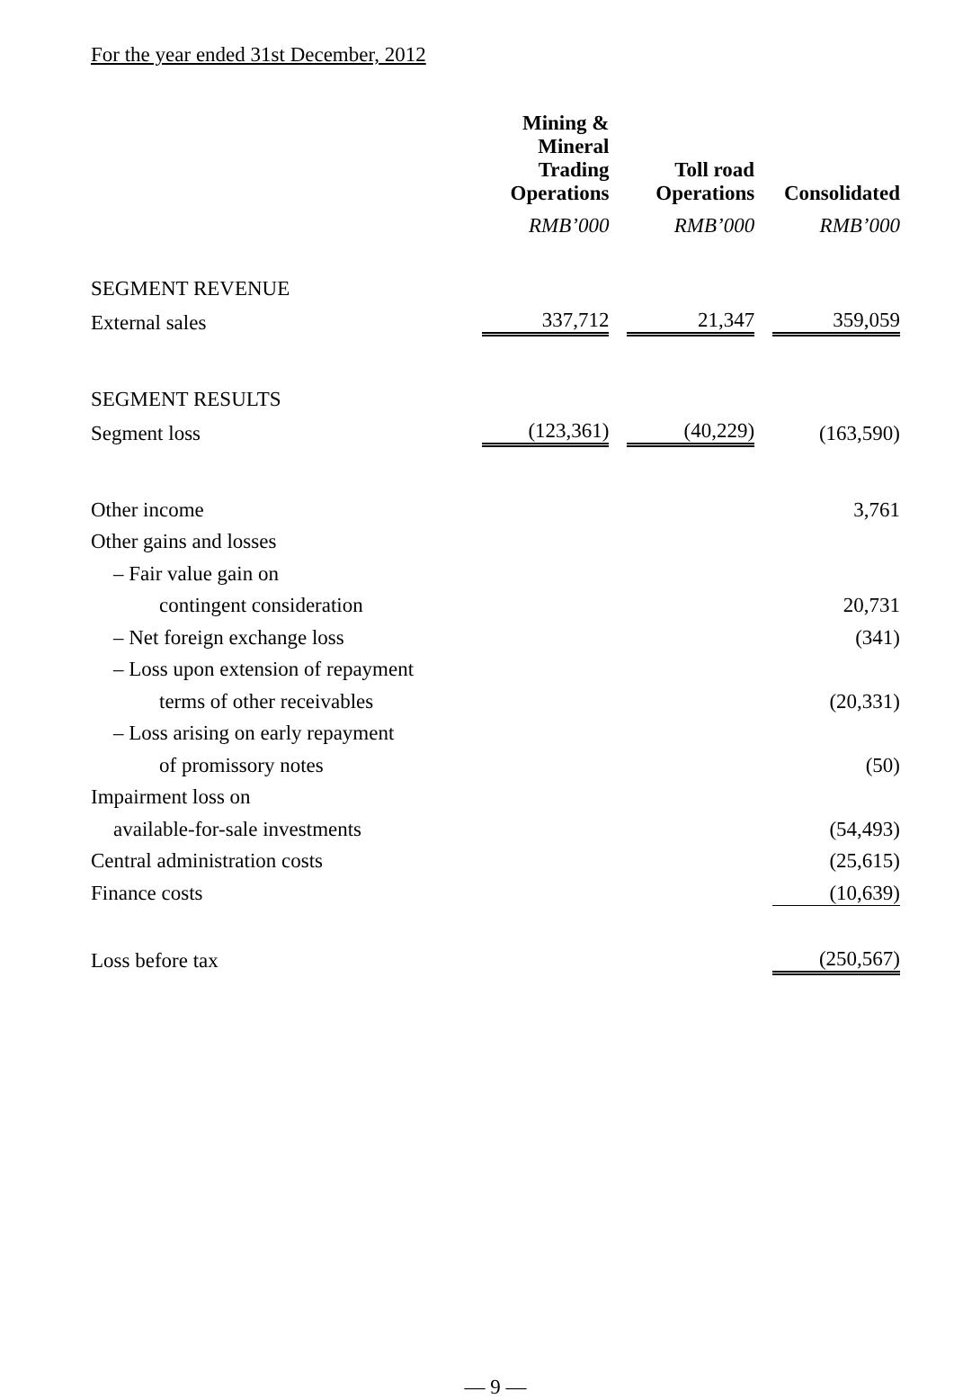For the year ended 31st December, 2012
| | Mining & Mineral Trading Operations | | Toll road Operations | | Consolidated |
| | RMB’000 | | RMB’000 | | RMB’000 |
| SEGMENT REVENUE | | | | | |
| External sales | 337,712 | | 21,347 | | 359,059 |
| SEGMENT RESULTS | | | | | |
| Segment loss | (123,361) | | (40,229) | | (163,590) |
| Other income | | | | | 3,761 |
| Other gains and losses | | | | | |
| – Fair value gain on | | | | | |
| contingent consideration | | | | | 20,731 |
| – Net foreign exchange loss | | | | | (341) |
| – Loss upon extension of repayment | | | | | |
| terms of other receivables | | | | | (20,331) |
| – Loss arising on early repayment | | | | | |
| of promissory notes | | | | | (50) |
| Impairment loss on | | | | | |
| available-for-sale investments | | | | | (54,493) |
| Central administration costs | | | | | (25,615) |
| Finance costs | | | | | (10,639) |
| Loss before tax | | | | | (250,567) |
— 9 —